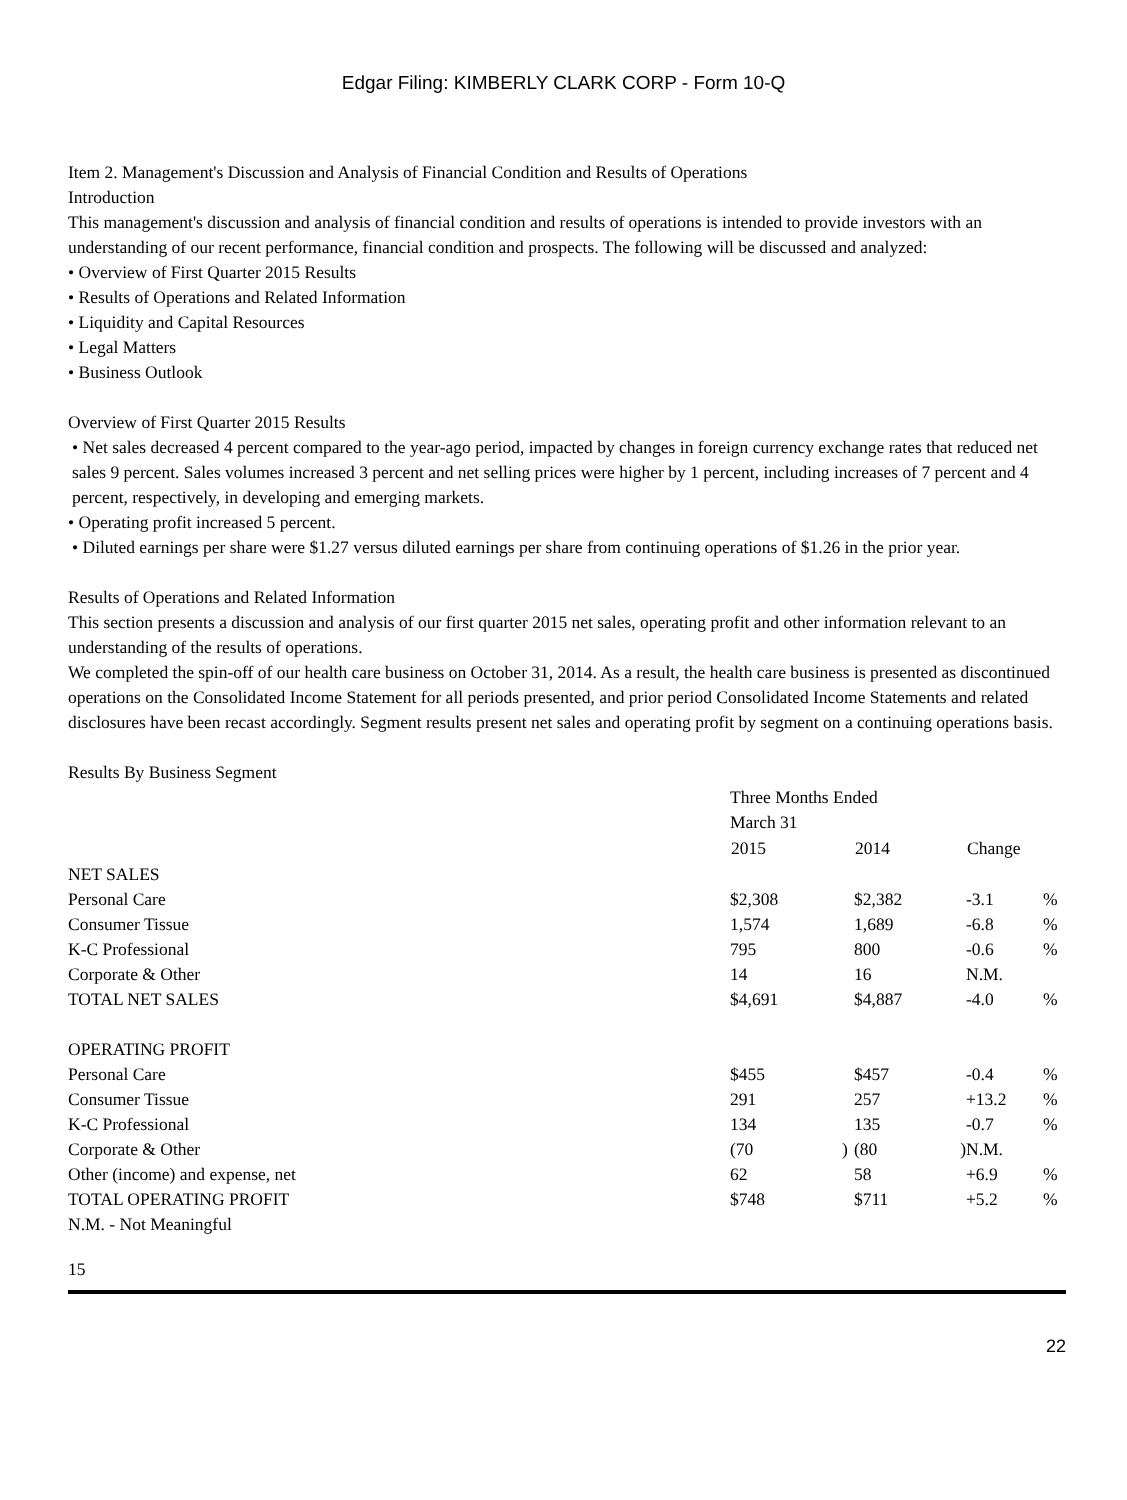Edgar Filing: KIMBERLY CLARK CORP - Form 10-Q
Item 2. Management's Discussion and Analysis of Financial Condition and Results of Operations
Introduction
This management's discussion and analysis of financial condition and results of operations is intended to provide investors with an understanding of our recent performance, financial condition and prospects. The following will be discussed and analyzed:
• Overview of First Quarter 2015 Results
• Results of Operations and Related Information
• Liquidity and Capital Resources
• Legal Matters
• Business Outlook
Overview of First Quarter 2015 Results
• Net sales decreased 4 percent compared to the year-ago period, impacted by changes in foreign currency exchange rates that reduced net sales 9 percent. Sales volumes increased 3 percent and net selling prices were higher by 1 percent, including increases of 7 percent and 4 percent, respectively, in developing and emerging markets.
• Operating profit increased 5 percent.
• Diluted earnings per share were $1.27 versus diluted earnings per share from continuing operations of $1.26 in the prior year.
Results of Operations and Related Information
This section presents a discussion and analysis of our first quarter 2015 net sales, operating profit and other information relevant to an understanding of the results of operations.
We completed the spin-off of our health care business on October 31, 2014. As a result, the health care business is presented as discontinued operations on the Consolidated Income Statement for all periods presented, and prior period Consolidated Income Statements and related disclosures have been recast accordingly. Segment results present net sales and operating profit by segment on a continuing operations basis.
Results By Business Segment
| | Three Months Ended March 31 | | | | |
| | 2015 | | 2014 | Change | |
| NET SALES | | | | | |
| Personal Care | $2,308 | | $2,382 | -3.1 | % |
| Consumer Tissue | 1,574 | | 1,689 | -6.8 | % |
| K-C Professional | 795 | | 800 | -0.6 | % |
| Corporate & Other | 14 | | 16 | N.M. | |
| TOTAL NET SALES | $4,691 | | $4,887 | -4.0 | % |
| OPERATING PROFIT | | | | | |
| Personal Care | $455 | | $457 | -0.4 | % |
| Consumer Tissue | 291 | | 257 | +13.2 | % |
| K-C Professional | 134 | | 135 | -0.7 | % |
| Corporate & Other | (70 | ) | (80 ) | N.M. | |
| Other (income) and expense, net | 62 | | 58 | +6.9 | % |
| TOTAL OPERATING PROFIT | $748 | | $711 | +5.2 | % |
N.M. - Not Meaningful
15
22